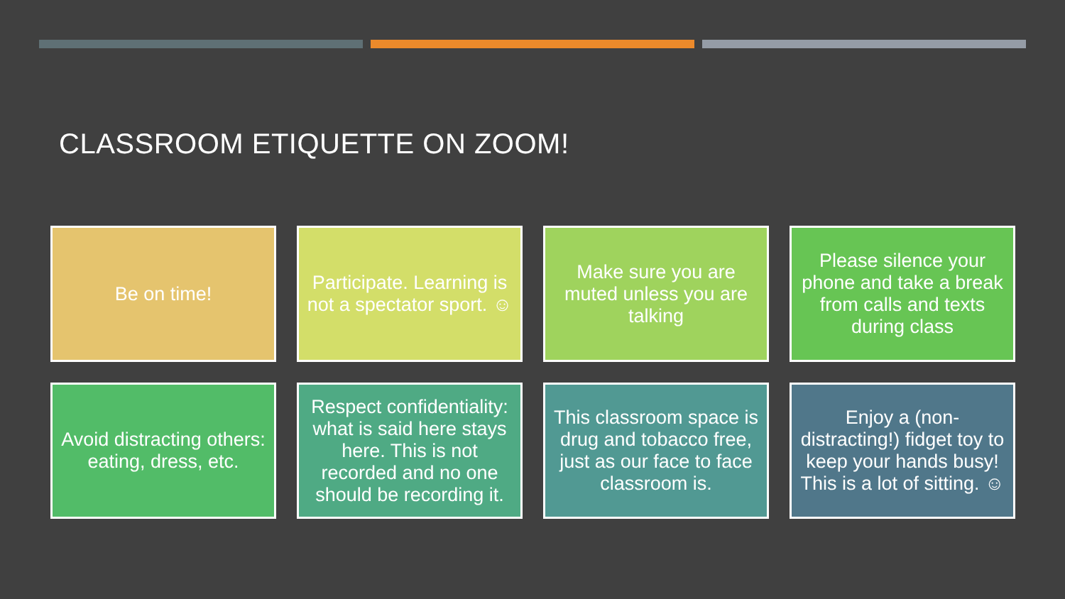CLASSROOM ETIQUETTE ON ZOOM!
Be on time!
Participate. Learning is not a spectator sport. ☺
Make sure you are muted unless you are talking
Please silence your phone and take a break from calls and texts during class
Avoid distracting others: eating, dress, etc.
Respect confidentiality: what is said here stays here. This is not recorded and no one should be recording it.
This classroom space is drug and tobacco free, just as our face to face classroom is.
Enjoy a (non-distracting!) fidget toy to keep your hands busy! This is a lot of sitting. ☺